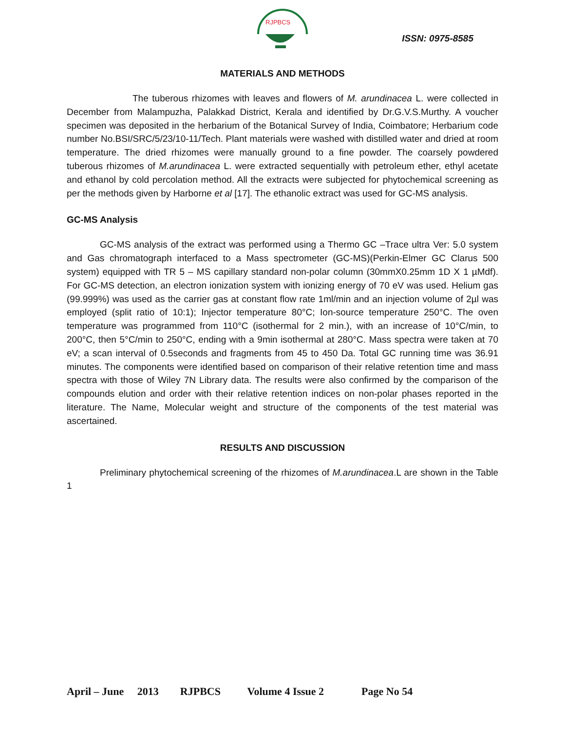RJPBCS
ISSN: 0975-8585
MATERIALS AND METHODS
The tuberous rhizomes with leaves and flowers of M. arundinacea L. were collected in December from Malampuzha, Palakkad District, Kerala and identified by Dr.G.V.S.Murthy. A voucher specimen was deposited in the herbarium of the Botanical Survey of India, Coimbatore; Herbarium code number No.BSI/SRC/5/23/10-11/Tech. Plant materials were washed with distilled water and dried at room temperature. The dried rhizomes were manually ground to a fine powder. The coarsely powdered tuberous rhizomes of M.arundinacea L. were extracted sequentially with petroleum ether, ethyl acetate and ethanol by cold percolation method. All the extracts were subjected for phytochemical screening as per the methods given by Harborne et al [17]. The ethanolic extract was used for GC-MS analysis.
GC-MS Analysis
GC-MS analysis of the extract was performed using a Thermo GC –Trace ultra Ver: 5.0 system and Gas chromatograph interfaced to a Mass spectrometer (GC-MS)(Perkin-Elmer GC Clarus 500 system) equipped with TR 5 – MS capillary standard non-polar column (30mmX0.25mm 1D X 1 µMdf). For GC-MS detection, an electron ionization system with ionizing energy of 70 eV was used. Helium gas (99.999%) was used as the carrier gas at constant flow rate 1ml/min and an injection volume of 2µl was employed (split ratio of 10:1); Injector temperature 80°C; Ion-source temperature 250°C. The oven temperature was programmed from 110°C (isothermal for 2 min.), with an increase of 10°C/min, to 200°C, then 5°C/min to 250°C, ending with a 9min isothermal at 280°C. Mass spectra were taken at 70 eV; a scan interval of 0.5seconds and fragments from 45 to 450 Da. Total GC running time was 36.91 minutes. The components were identified based on comparison of their relative retention time and mass spectra with those of Wiley 7N Library data. The results were also confirmed by the comparison of the compounds elution and order with their relative retention indices on non-polar phases reported in the literature. The Name, Molecular weight and structure of the components of the test material was ascertained.
RESULTS AND DISCUSSION
Preliminary phytochemical screening of the rhizomes of M.arundinacea.L are shown in the Table 1
April – June 2013 RJPBCS Volume 4 Issue 2 Page No 54